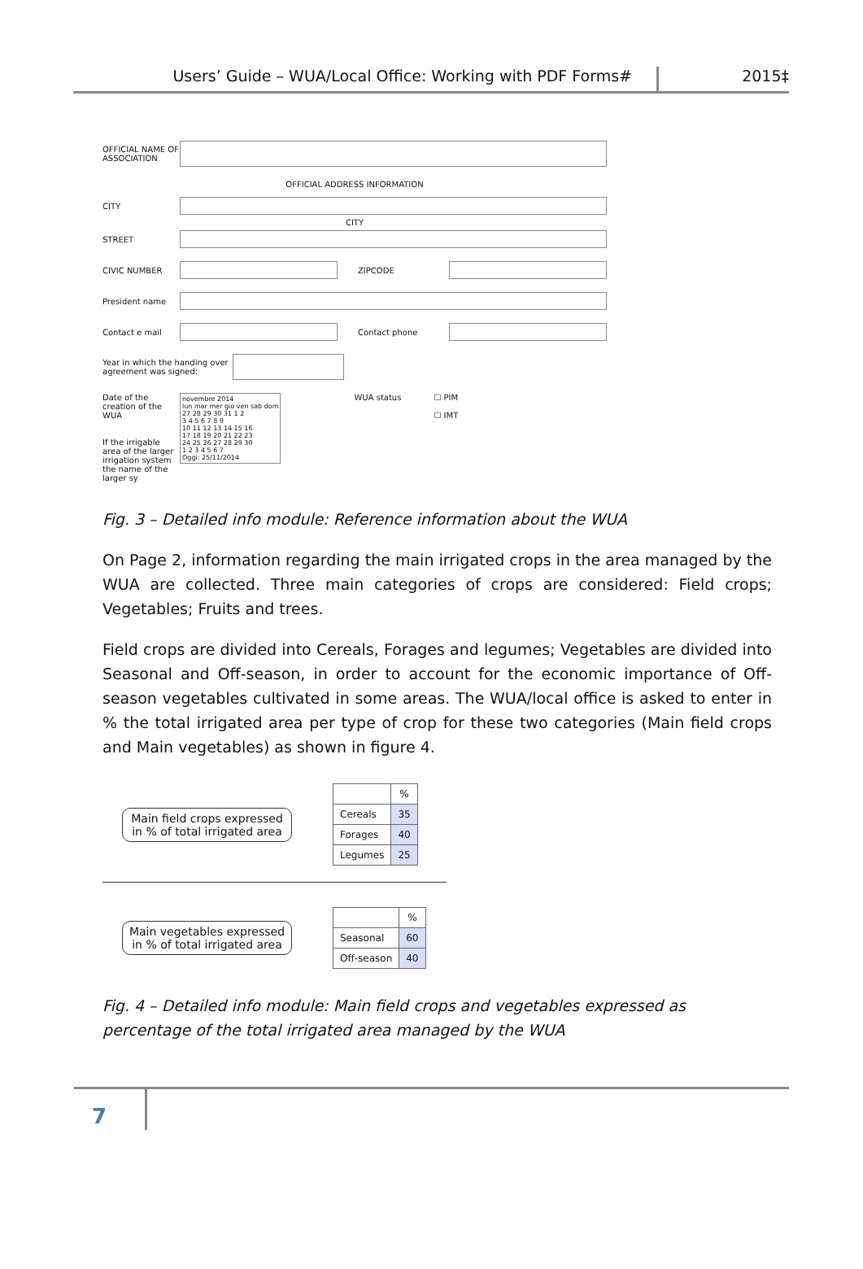Users’ Guide – WUA/Local Office: Working with PDF Forms#
2015‡
OFFICIAL NAME OF ASSOCIATION
OFFICIAL ADDRESS INFORMATION
CITY
CITY
STREET
CIVIC NUMBER ZIPCODE
President name
Contact e mail Contact phone
Year in which the handing over agreement was signed:
Date of the creation of the WUA
If the irrigable area of the larger irrigation system the name of the larger sy
novembre 2014
lun mar mer gio ven sab dom
27 28 29 30 31 1 2
3 4 5 6 7 8 9
10 11 12 13 14 15 16
17 18 19 20 21 22 23
24 25 26 27 28 29 30
1 2 3 4 5 6 7
Oggi: 25/11/2014
WUA status ☐ PIM
☐ IMT
Fig. 3 – Detailed info module: Reference information about the WUA
On Page 2, information regarding the main irrigated crops in the area managed by the WUA are collected. Three main categories of crops are considered: Field crops; Vegetables; Fruits and trees.
Field crops are divided into Cereals, Forages and legumes; Vegetables are divided into Seasonal and Off-season, in order to account for the economic importance of Off-season vegetables cultivated in some areas. The WUA/local office is asked to enter in % the total irrigated area per type of crop for these two categories (Main field crops and Main vegetables) as shown in figure 4.
Main field crops expressed in % of total irrigated area
| | % |
| --- | --- |
| Cereals | 35 |
| Forages | 40 |
| Legumes | 25 |
Main vegetables expressed in % of total irrigated area
| | % |
| --- | --- |
| Seasonal | 60 |
| Off-season | 40 |
Fig. 4 – Detailed info module: Main field crops and vegetables expressed as percentage of the total irrigated area managed by the WUA
7